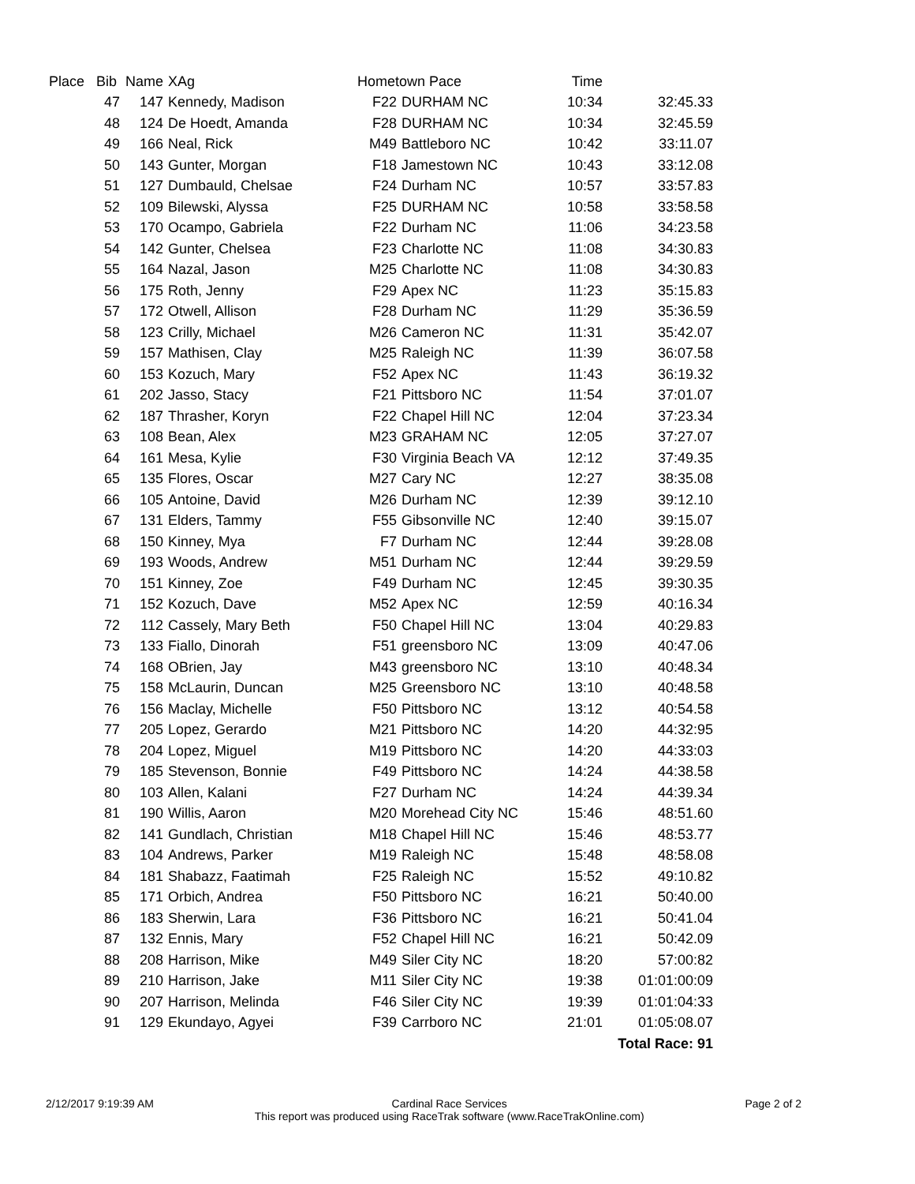| Place | Bib | Name | XAg | Hometown Pace | | Time | |
| --- | --- | --- | --- | --- | --- | --- | --- |
| | 47 | 147 | Kennedy, Madison | F22 | DURHAM NC | 10:34 | 32:45.33 |
| | 48 | 124 | De Hoedt, Amanda | F28 | DURHAM NC | 10:34 | 32:45.59 |
| | 49 | 166 | Neal, Rick | M49 | Battleboro NC | 10:42 | 33:11.07 |
| | 50 | 143 | Gunter, Morgan | F18 | Jamestown NC | 10:43 | 33:12.08 |
| | 51 | 127 | Dumbauld, Chelsae | F24 | Durham NC | 10:57 | 33:57.83 |
| | 52 | 109 | Bilewski, Alyssa | F25 | DURHAM NC | 10:58 | 33:58.58 |
| | 53 | 170 | Ocampo, Gabriela | F22 | Durham NC | 11:06 | 34:23.58 |
| | 54 | 142 | Gunter, Chelsea | F23 | Charlotte NC | 11:08 | 34:30.83 |
| | 55 | 164 | Nazal, Jason | M25 | Charlotte NC | 11:08 | 34:30.83 |
| | 56 | 175 | Roth, Jenny | F29 | Apex NC | 11:23 | 35:15.83 |
| | 57 | 172 | Otwell, Allison | F28 | Durham NC | 11:29 | 35:36.59 |
| | 58 | 123 | Crilly, Michael | M26 | Cameron NC | 11:31 | 35:42.07 |
| | 59 | 157 | Mathisen, Clay | M25 | Raleigh NC | 11:39 | 36:07.58 |
| | 60 | 153 | Kozuch, Mary | F52 | Apex NC | 11:43 | 36:19.32 |
| | 61 | 202 | Jasso, Stacy | F21 | Pittsboro NC | 11:54 | 37:01.07 |
| | 62 | 187 | Thrasher, Koryn | F22 | Chapel Hill NC | 12:04 | 37:23.34 |
| | 63 | 108 | Bean, Alex | M23 | GRAHAM NC | 12:05 | 37:27.07 |
| | 64 | 161 | Mesa, Kylie | F30 | Virginia Beach VA | 12:12 | 37:49.35 |
| | 65 | 135 | Flores, Oscar | M27 | Cary NC | 12:27 | 38:35.08 |
| | 66 | 105 | Antoine, David | M26 | Durham NC | 12:39 | 39:12.10 |
| | 67 | 131 | Elders, Tammy | F55 | Gibsonville NC | 12:40 | 39:15.07 |
| | 68 | 150 | Kinney, Mya | F7 | Durham NC | 12:44 | 39:28.08 |
| | 69 | 193 | Woods, Andrew | M51 | Durham NC | 12:44 | 39:29.59 |
| | 70 | 151 | Kinney, Zoe | F49 | Durham NC | 12:45 | 39:30.35 |
| | 71 | 152 | Kozuch, Dave | M52 | Apex NC | 12:59 | 40:16.34 |
| | 72 | 112 | Cassely, Mary Beth | F50 | Chapel Hill NC | 13:04 | 40:29.83 |
| | 73 | 133 | Fiallo, Dinorah | F51 | greensboro NC | 13:09 | 40:47.06 |
| | 74 | 168 | OBrien, Jay | M43 | greensboro NC | 13:10 | 40:48.34 |
| | 75 | 158 | McLaurin, Duncan | M25 | Greensboro NC | 13:10 | 40:48.58 |
| | 76 | 156 | Maclay, Michelle | F50 | Pittsboro NC | 13:12 | 40:54.58 |
| | 77 | 205 | Lopez, Gerardo | M21 | Pittsboro NC | 14:20 | 44:32:95 |
| | 78 | 204 | Lopez, Miguel | M19 | Pittsboro NC | 14:20 | 44:33:03 |
| | 79 | 185 | Stevenson, Bonnie | F49 | Pittsboro NC | 14:24 | 44:38.58 |
| | 80 | 103 | Allen, Kalani | F27 | Durham NC | 14:24 | 44:39.34 |
| | 81 | 190 | Willis, Aaron | M20 | Morehead City NC | 15:46 | 48:51.60 |
| | 82 | 141 | Gundlach, Christian | M18 | Chapel Hill NC | 15:46 | 48:53.77 |
| | 83 | 104 | Andrews, Parker | M19 | Raleigh NC | 15:48 | 48:58.08 |
| | 84 | 181 | Shabazz, Faatimah | F25 | Raleigh NC | 15:52 | 49:10.82 |
| | 85 | 171 | Orbich, Andrea | F50 | Pittsboro NC | 16:21 | 50:40.00 |
| | 86 | 183 | Sherwin, Lara | F36 | Pittsboro NC | 16:21 | 50:41.04 |
| | 87 | 132 | Ennis, Mary | F52 | Chapel Hill NC | 16:21 | 50:42.09 |
| | 88 | 208 | Harrison, Mike | M49 | Siler City NC | 18:20 | 57:00:82 |
| | 89 | 210 | Harrison, Jake | M11 | Siler City NC | 19:38 | 01:01:00:09 |
| | 90 | 207 | Harrison, Melinda | F46 | Siler City NC | 19:39 | 01:01:04:33 |
| | 91 | 129 | Ekundayo, Agyei | F39 | Carrboro NC | 21:01 | 01:05:08.07 |
| Total Race: 91 | | | | | | | |
2/12/2017 9:19:39 AM Cardinal Race Services
This report was produced using RaceTrak software (www.RaceTrakOnline.com)
Page 2 of 2